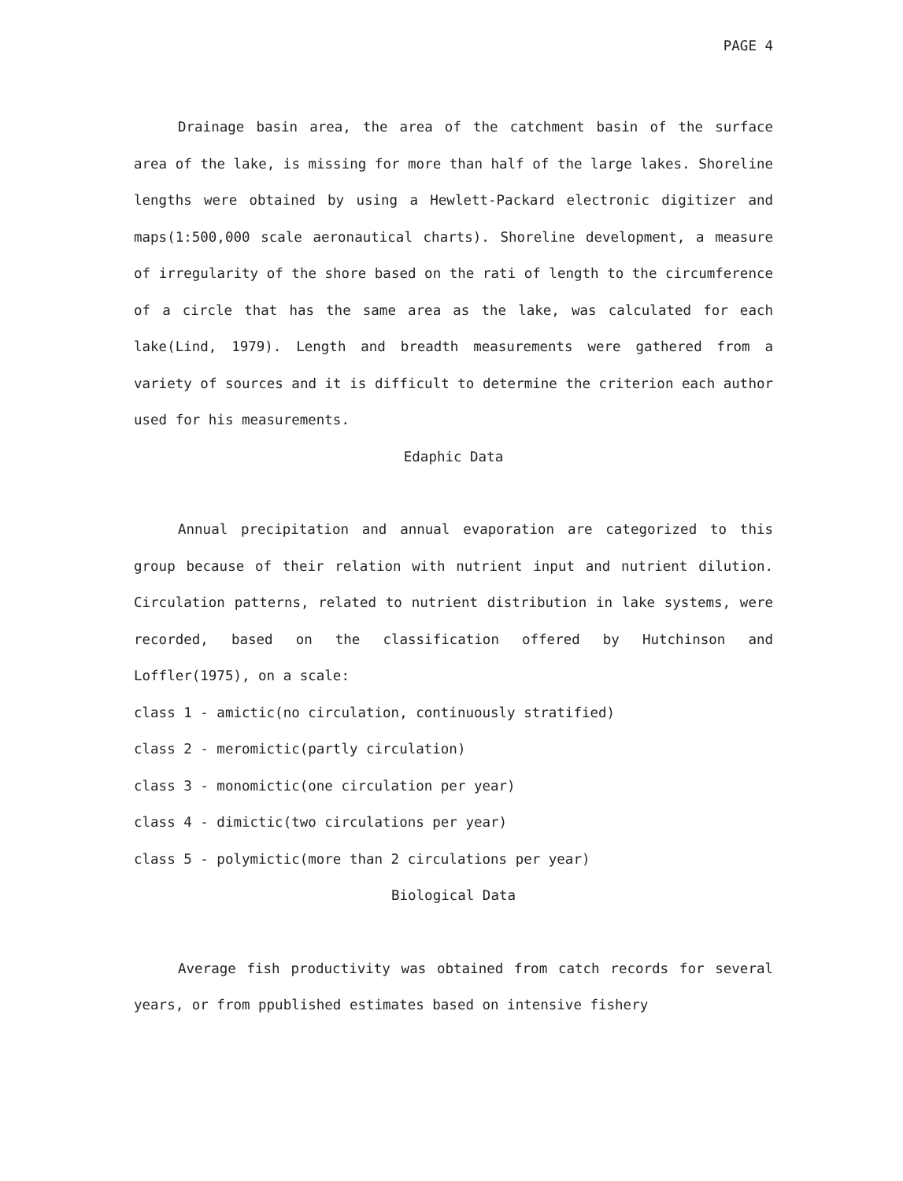PAGE 4
Drainage basin area, the area of the catchment basin of the surface area of the lake, is missing for more than half of the large lakes. Shoreline lengths were obtained by using a Hewlett-Packard electronic digitizer and maps(1:500,000 scale aeronautical charts). Shoreline development, a measure of irregularity of the shore based on the rati of length to the circumference of a circle that has the same area as the lake, was calculated for each lake(Lind, 1979). Length and breadth measurements were gathered from a variety of sources and it is difficult to determine the criterion each author used for his measurements.
Edaphic Data
Annual precipitation and annual evaporation are categorized to this group because of their relation with nutrient input and nutrient dilution. Circulation patterns, related to nutrient distribution in lake systems, were recorded, based on the classification offered by Hutchinson and Loffler(1975), on a scale:
class 1 - amictic(no circulation, continuously stratified)
class 2 - meromictic(partly circulation)
class 3 - monomictic(one circulation per year)
class 4 - dimictic(two circulations per year)
class 5 - polymictic(more than 2 circulations per year)
Biological Data
Average fish productivity was obtained from catch records for several years, or from ppublished estimates based on intensive fishery